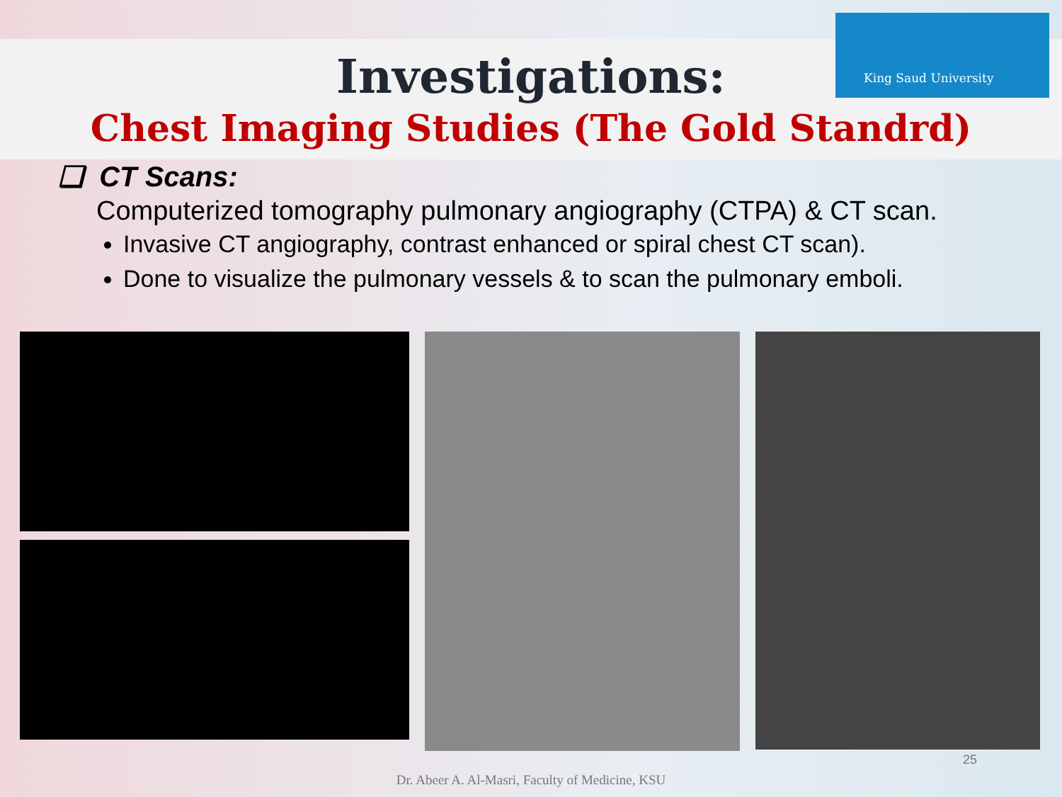King Saud University
Investigations:
Chest Imaging Studies (The Gold Standrd)
❑ CT Scans:
Computerized tomography pulmonary angiography (CTPA) & CT scan.
Invasive CT angiography, contrast enhanced or spiral chest CT scan).
Done to visualize the pulmonary vessels & to scan the pulmonary emboli.
25
Dr. Abeer A. Al-Masri, Faculty of Medicine, KSU